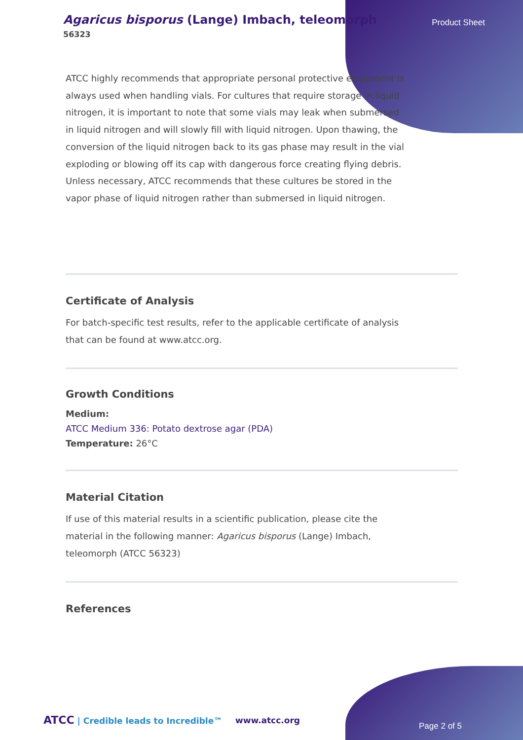Agaricus bisporus (Lange) Imbach, teleomorph
56323
Product Sheet
ATCC highly recommends that appropriate personal protective equipment is always used when handling vials. For cultures that require storage in liquid nitrogen, it is important to note that some vials may leak when submersed in liquid nitrogen and will slowly fill with liquid nitrogen. Upon thawing, the conversion of the liquid nitrogen back to its gas phase may result in the vial exploding or blowing off its cap with dangerous force creating flying debris. Unless necessary, ATCC recommends that these cultures be stored in the vapor phase of liquid nitrogen rather than submersed in liquid nitrogen.
Certificate of Analysis
For batch-specific test results, refer to the applicable certificate of analysis
that can be found at www.atcc.org.
Growth Conditions
Medium:
ATCC Medium 336: Potato dextrose agar (PDA)
Temperature: 26°C
Material Citation
If use of this material results in a scientific publication, please cite the
material in the following manner: Agaricus bisporus (Lange) Imbach,
teleomorph (ATCC 56323)
References
ATCC | Credible leads to Incredible™
www.atcc.org
Page 2 of 5